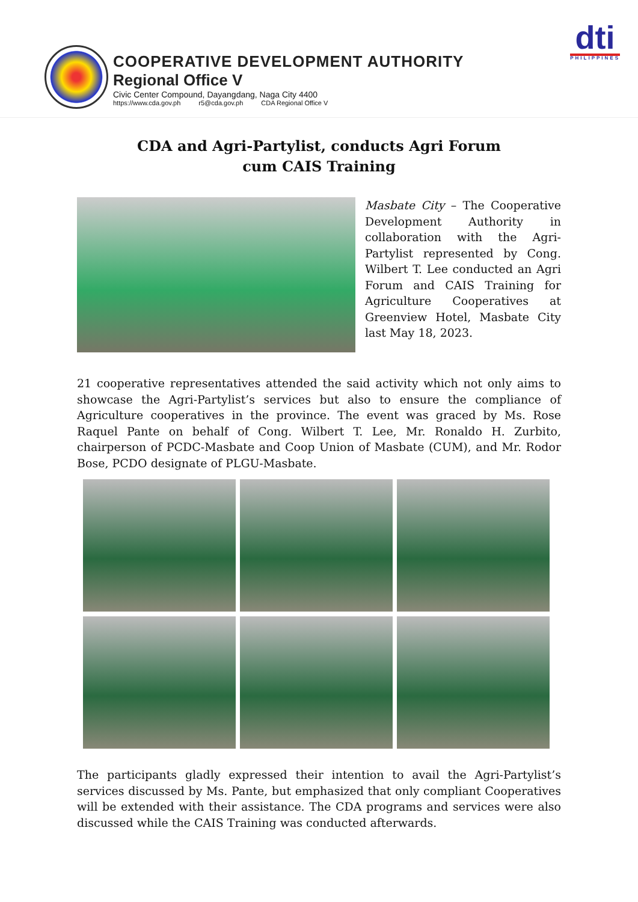COOPERATIVE DEVELOPMENT AUTHORITY
Regional Office V
Civic Center Compound, Dayangdang, Naga City 4400
https://www.cda.gov.ph r5@cda.gov.ph CDA Regional Office V
dti
PHILIPPINES
CDA and Agri-Partylist, conducts Agri Forum
cum CAIS Training
Masbate City – The Cooperative Development Authority in collaboration with the Agri-Partylist represented by Cong. Wilbert T. Lee conducted an Agri Forum and CAIS Training for Agriculture Cooperatives at Greenview Hotel, Masbate City last May 18, 2023.
21 cooperative representatives attended the said activity which not only aims to showcase the Agri-Partylist’s services but also to ensure the compliance of Agriculture cooperatives in the province. The event was graced by Ms. Rose Raquel Pante on behalf of Cong. Wilbert T. Lee, Mr. Ronaldo H. Zurbito, chairperson of PCDC-Masbate and Coop Union of Masbate (CUM), and Mr. Rodor Bose, PCDO designate of PLGU-Masbate.
The participants gladly expressed their intention to avail the Agri-Partylist’s services discussed by Ms. Pante, but emphasized that only compliant Cooperatives will be extended with their assistance. The CDA programs and services were also discussed while the CAIS Training was conducted afterwards.